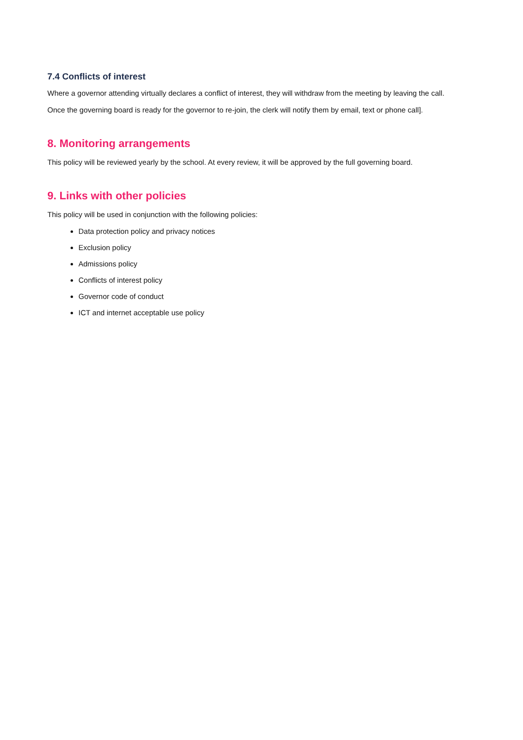7.4 Conflicts of interest
Where a governor attending virtually declares a conflict of interest, they will withdraw from the meeting by leaving the call.
Once the governing board is ready for the governor to re-join, the clerk will notify them by email, text or phone call].
8. Monitoring arrangements
This policy will be reviewed yearly by the school. At every review, it will be approved by the full governing board.
9. Links with other policies
This policy will be used in conjunction with the following policies:
Data protection policy and privacy notices
Exclusion policy
Admissions policy
Conflicts of interest policy
Governor code of conduct
ICT and internet acceptable use policy